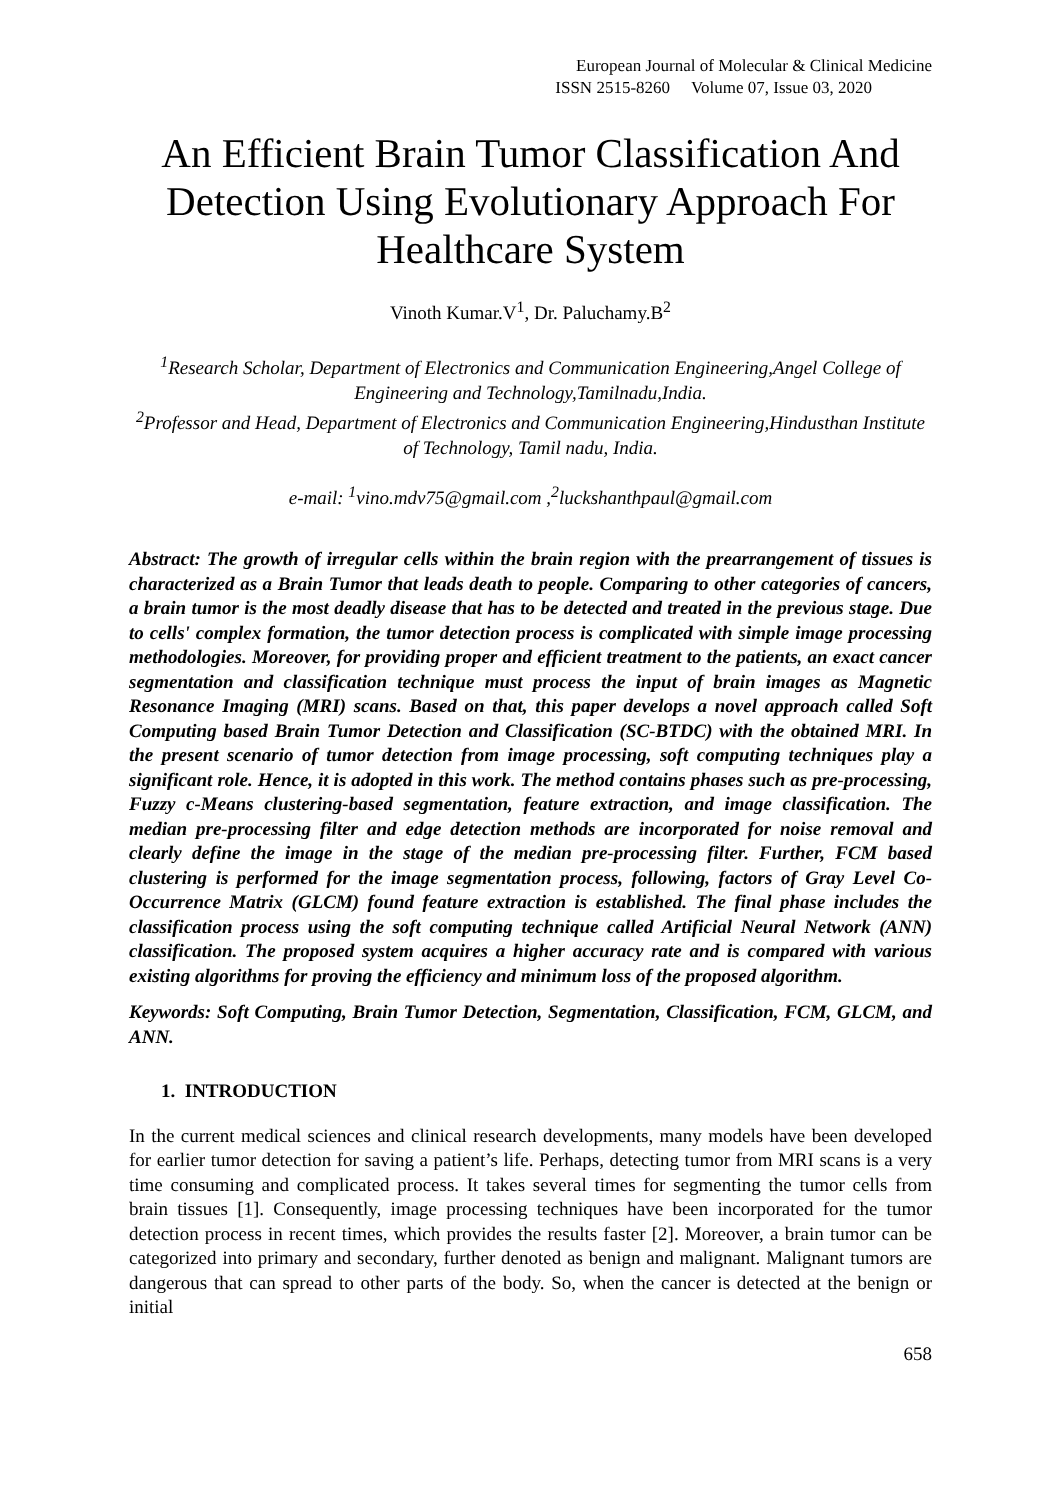European Journal of Molecular & Clinical Medicine
ISSN 2515-8260 Volume 07, Issue 03, 2020
An Efficient Brain Tumor Classification And Detection Using Evolutionary Approach For Healthcare System
Vinoth Kumar.V<sup>1</sup>, Dr. Paluchamy.B<sup>2</sup>
<sup>1</sup> Research Scholar, Department of Electronics and Communication Engineering,Angel College of Engineering and Technology,Tamilnadu,India.
<sup>2</sup> Professor and Head, Department of Electronics and Communication Engineering,Hindusthan Institute of Technology, Tamil nadu, India.
e-mail: <sup>1</sup>vino.mdv75@gmail.com ,<sup>2</sup>luckshanthpaul@gmail.com
Abstract: The growth of irregular cells within the brain region with the prearrangement of tissues is characterized as a Brain Tumor that leads death to people. Comparing to other categories of cancers, a brain tumor is the most deadly disease that has to be detected and treated in the previous stage. Due to cells' complex formation, the tumor detection process is complicated with simple image processing methodologies. Moreover, for providing proper and efficient treatment to the patients, an exact cancer segmentation and classification technique must process the input of brain images as Magnetic Resonance Imaging (MRI) scans. Based on that, this paper develops a novel approach called Soft Computing based Brain Tumor Detection and Classification (SC-BTDC) with the obtained MRI. In the present scenario of tumor detection from image processing, soft computing techniques play a significant role. Hence, it is adopted in this work. The method contains phases such as pre-processing, Fuzzy c-Means clustering-based segmentation, feature extraction, and image classification. The median pre-processing filter and edge detection methods are incorporated for noise removal and clearly define the image in the stage of the median pre-processing filter. Further, FCM based clustering is performed for the image segmentation process, following, factors of Gray Level Co-Occurrence Matrix (GLCM) found feature extraction is established. The final phase includes the classification process using the soft computing technique called Artificial Neural Network (ANN) classification. The proposed system acquires a higher accuracy rate and is compared with various existing algorithms for proving the efficiency and minimum loss of the proposed algorithm.
Keywords: Soft Computing, Brain Tumor Detection, Segmentation, Classification, FCM, GLCM, and ANN.
1. INTRODUCTION
In the current medical sciences and clinical research developments, many models have been developed for earlier tumor detection for saving a patient’s life. Perhaps, detecting tumor from MRI scans is a very time consuming and complicated process. It takes several times for segmenting the tumor cells from brain tissues [1]. Consequently, image processing techniques have been incorporated for the tumor detection process in recent times, which provides the results faster [2]. Moreover, a brain tumor can be categorized into primary and secondary, further denoted as benign and malignant. Malignant tumors are dangerous that can spread to other parts of the body. So, when the cancer is detected at the benign or initial
658